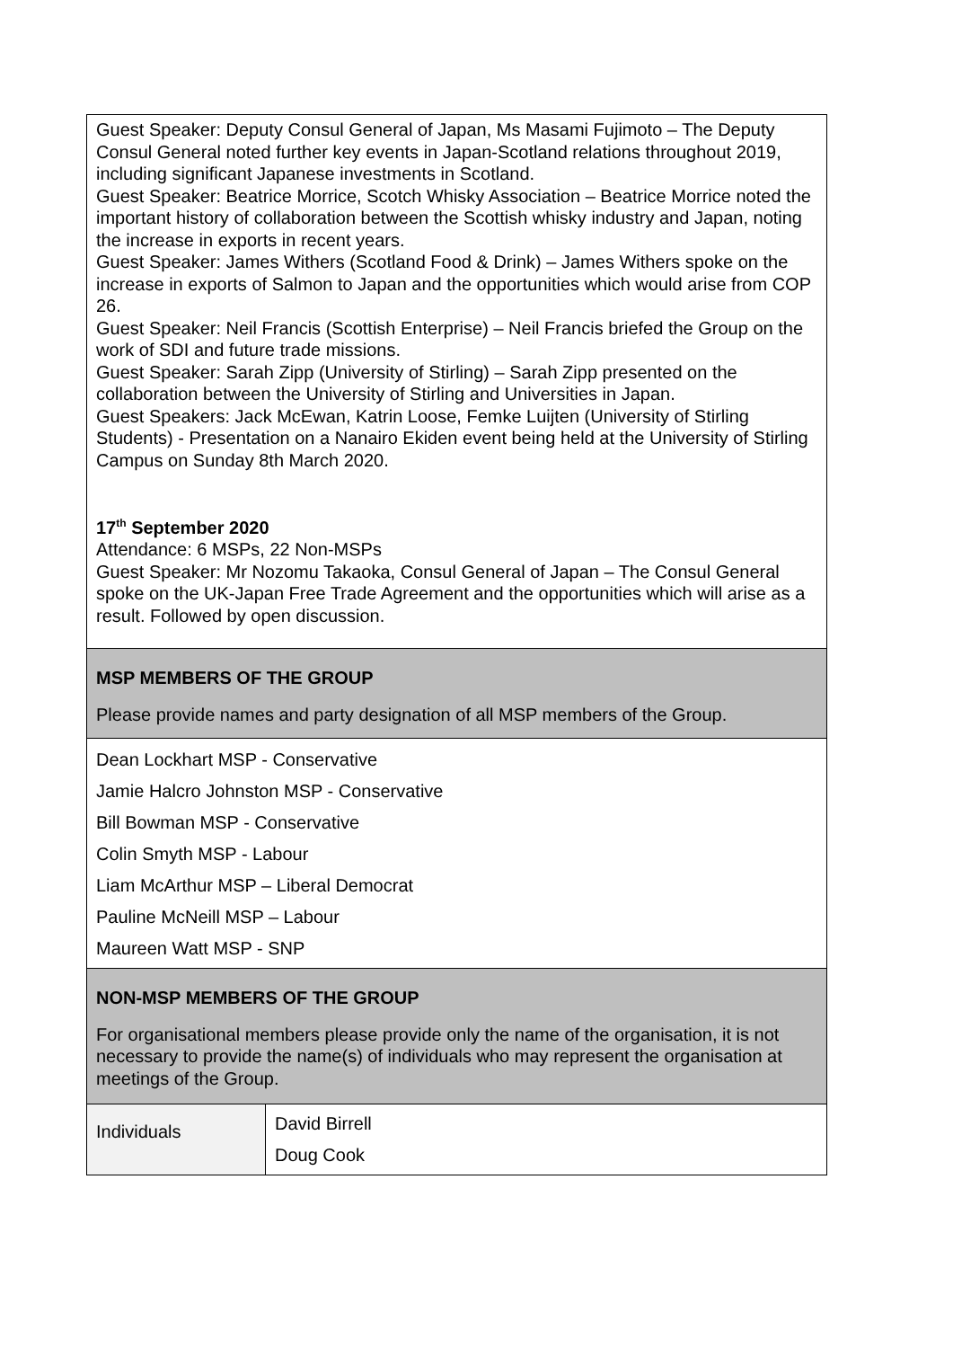| Guest Speaker: Deputy Consul General of Japan, Ms Masami Fujimoto – The Deputy Consul General noted further key events in Japan-Scotland relations throughout 2019, including significant Japanese investments in Scotland. Guest Speaker: Beatrice Morrice, Scotch Whisky Association – Beatrice Morrice noted the important history of collaboration between the Scottish whisky industry and Japan, noting the increase in exports in recent years. Guest Speaker: James Withers (Scotland Food & Drink) – James Withers spoke on the increase in exports of Salmon to Japan and the opportunities which would arise from COP 26. Guest Speaker: Neil Francis (Scottish Enterprise) – Neil Francis briefed the Group on the work of SDI and future trade missions. Guest Speaker: Sarah Zipp (University of Stirling) – Sarah Zipp presented on the collaboration between the University of Stirling and Universities in Japan. Guest Speakers: Jack McEwan, Katrin Loose, Femke Luijten (University of Stirling Students) - Presentation on a Nanairo Ekiden event being held at the University of Stirling Campus on Sunday 8th March 2020. 17<sup>th</sup> September 2020 Attendance: 6 MSPs, 22 Non-MSPs Guest Speaker: Mr Nozomu Takaoka, Consul General of Japan – The Consul General spoke on the UK-Japan Free Trade Agreement and the opportunities which will arise as a result. Followed by open discussion. | |
| MSP MEMBERS OF THE GROUP Please provide names and party designation of all MSP members of the Group. | |
| Dean Lockhart MSP - Conservative Jamie Halcro Johnston MSP - Conservative Bill Bowman MSP - Conservative Colin Smyth MSP - Labour Liam McArthur MSP – Liberal Democrat Pauline McNeill MSP – Labour Maureen Watt MSP - SNP | |
| NON-MSP MEMBERS OF THE GROUP For organisational members please provide only the name of the organisation, it is not necessary to provide the name(s) of individuals who may represent the organisation at meetings of the Group. | |
| Individuals | David Birrell Doug Cook |